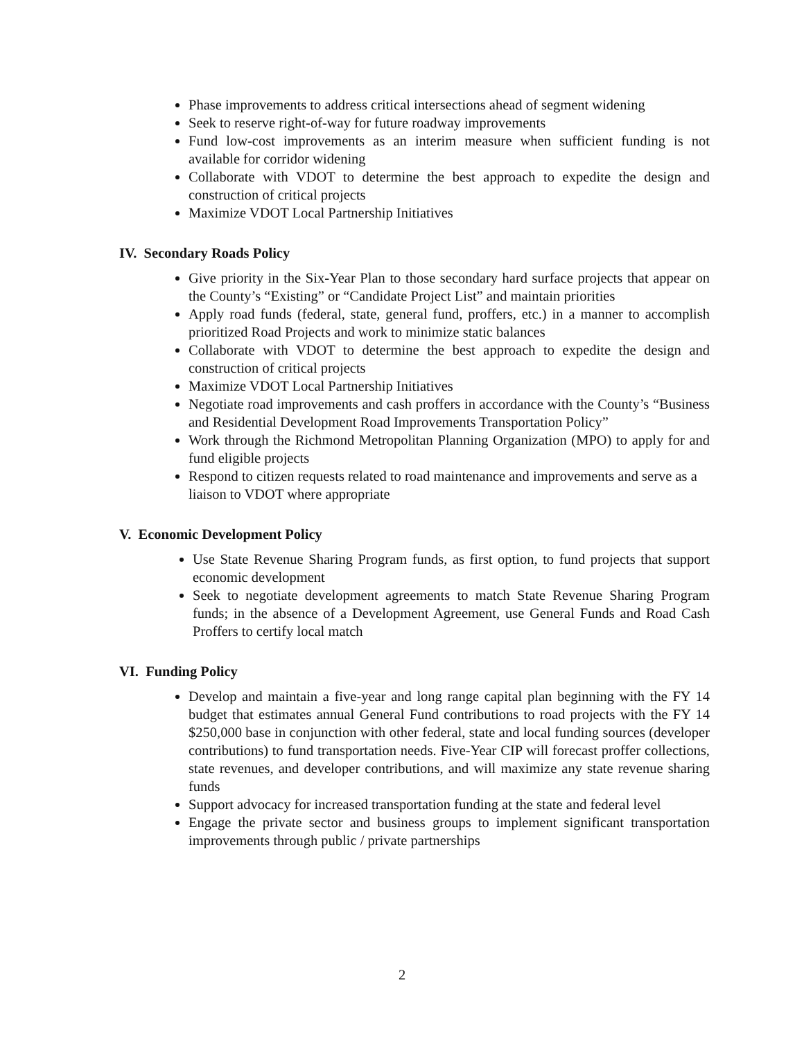Phase improvements to address critical intersections ahead of segment widening
Seek to reserve right-of-way for future roadway improvements
Fund low-cost improvements as an interim measure when sufficient funding is not available for corridor widening
Collaborate with VDOT to determine the best approach to expedite the design and construction of critical projects
Maximize VDOT Local Partnership Initiatives
IV. Secondary Roads Policy
Give priority in the Six-Year Plan to those secondary hard surface projects that appear on the County’s “Existing” or “Candidate Project List” and maintain priorities
Apply road funds (federal, state, general fund, proffers, etc.) in a manner to accomplish prioritized Road Projects and work to minimize static balances
Collaborate with VDOT to determine the best approach to expedite the design and construction of critical projects
Maximize VDOT Local Partnership Initiatives
Negotiate road improvements and cash proffers in accordance with the County’s “Business and Residential Development Road Improvements Transportation Policy”
Work through the Richmond Metropolitan Planning Organization (MPO) to apply for and fund eligible projects
Respond to citizen requests related to road maintenance and improvements and serve as a liaison to VDOT where appropriate
V. Economic Development Policy
Use State Revenue Sharing Program funds, as first option, to fund projects that support economic development
Seek to negotiate development agreements to match State Revenue Sharing Program funds; in the absence of a Development Agreement, use General Funds and Road Cash Proffers to certify local match
VI. Funding Policy
Develop and maintain a five-year and long range capital plan beginning with the FY 14 budget that estimates annual General Fund contributions to road projects with the FY 14 $250,000 base in conjunction with other federal, state and local funding sources (developer contributions) to fund transportation needs. Five-Year CIP will forecast proffer collections, state revenues, and developer contributions, and will maximize any state revenue sharing funds
Support advocacy for increased transportation funding at the state and federal level
Engage the private sector and business groups to implement significant transportation improvements through public / private partnerships
2